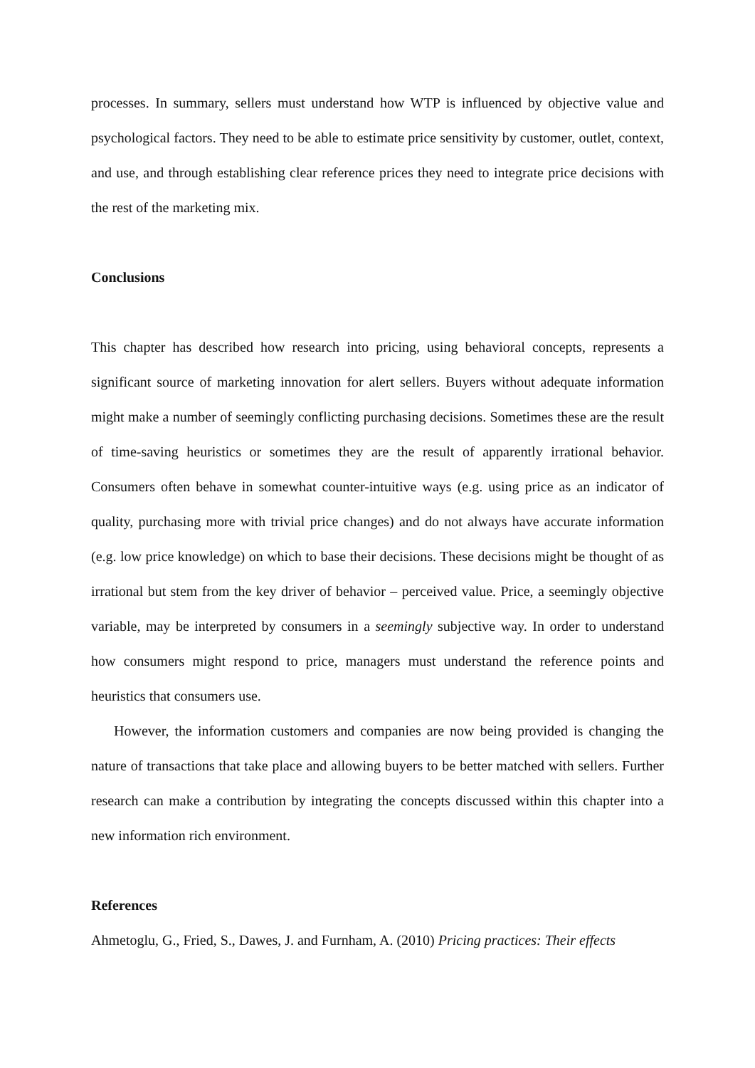processes. In summary, sellers must understand how WTP is influenced by objective value and psychological factors. They need to be able to estimate price sensitivity by customer, outlet, context, and use, and through establishing clear reference prices they need to integrate price decisions with the rest of the marketing mix.
Conclusions
This chapter has described how research into pricing, using behavioral concepts, represents a significant source of marketing innovation for alert sellers. Buyers without adequate information might make a number of seemingly conflicting purchasing decisions. Sometimes these are the result of time-saving heuristics or sometimes they are the result of apparently irrational behavior. Consumers often behave in somewhat counter-intuitive ways (e.g. using price as an indicator of quality, purchasing more with trivial price changes) and do not always have accurate information (e.g. low price knowledge) on which to base their decisions. These decisions might be thought of as irrational but stem from the key driver of behavior – perceived value. Price, a seemingly objective variable, may be interpreted by consumers in a seemingly subjective way. In order to understand how consumers might respond to price, managers must understand the reference points and heuristics that consumers use.
However, the information customers and companies are now being provided is changing the nature of transactions that take place and allowing buyers to be better matched with sellers. Further research can make a contribution by integrating the concepts discussed within this chapter into a new information rich environment.
References
Ahmetoglu, G., Fried, S., Dawes, J. and Furnham, A. (2010) Pricing practices: Their effects